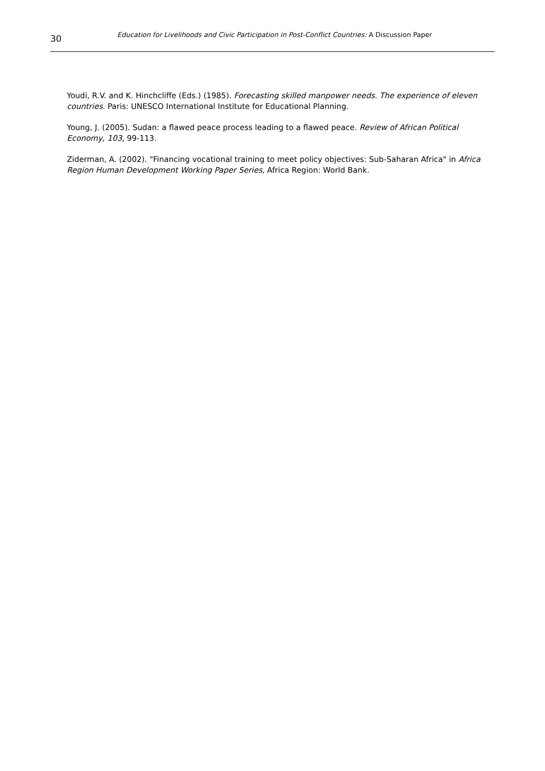30
Education for Livelihoods and Civic Participation in Post-Conflict Countries: A Discussion Paper
Youdi, R.V. and K. Hinchcliffe (Eds.) (1985). Forecasting skilled manpower needs. The experience of eleven countries. Paris: UNESCO International Institute for Educational Planning.
Young, J. (2005). Sudan: a flawed peace process leading to a flawed peace. Review of African Political Economy, 103, 99-113.
Ziderman, A. (2002). "Financing vocational training to meet policy objectives: Sub-Saharan Africa" in Africa Region Human Development Working Paper Series, Africa Region: World Bank.